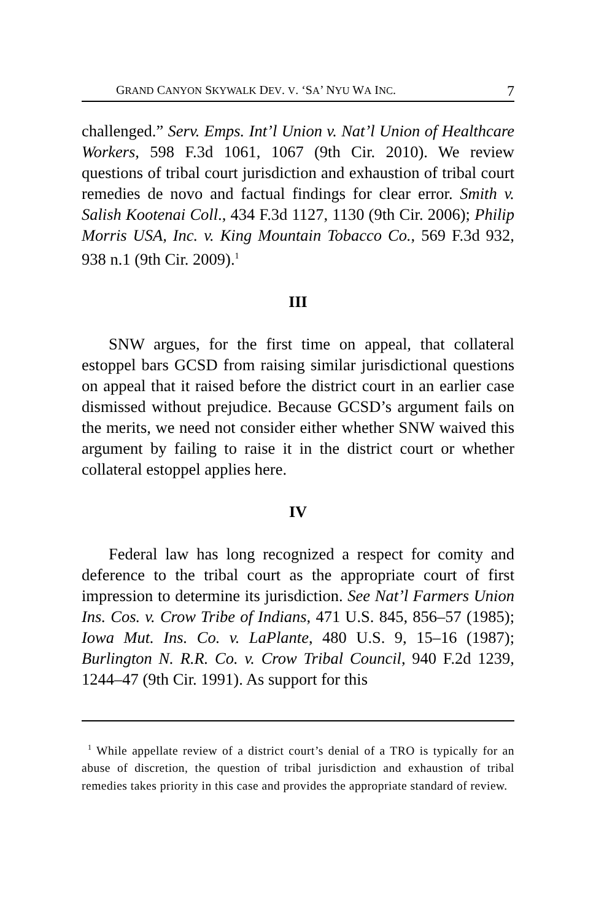GRAND CANYON SKYWALK DEV. V. ‘SA’ NYU WA INC. 7
challenged.” Serv. Emps. Int’l Union v. Nat’l Union of Healthcare Workers, 598 F.3d 1061, 1067 (9th Cir. 2010). We review questions of tribal court jurisdiction and exhaustion of tribal court remedies de novo and factual findings for clear error. Smith v. Salish Kootenai Coll., 434 F.3d 1127, 1130 (9th Cir. 2006); Philip Morris USA, Inc. v. King Mountain Tobacco Co., 569 F.3d 932, 938 n.1 (9th Cir. 2009).<sup>1</sup>
III
SNW argues, for the first time on appeal, that collateral estoppel bars GCSD from raising similar jurisdictional questions on appeal that it raised before the district court in an earlier case dismissed without prejudice. Because GCSD’s argument fails on the merits, we need not consider either whether SNW waived this argument by failing to raise it in the district court or whether collateral estoppel applies here.
IV
Federal law has long recognized a respect for comity and deference to the tribal court as the appropriate court of first impression to determine its jurisdiction. See Nat’l Farmers Union Ins. Cos. v. Crow Tribe of Indians, 471 U.S. 845, 856–57 (1985); Iowa Mut. Ins. Co. v. LaPlante, 480 U.S. 9, 15–16 (1987); Burlington N. R.R. Co. v. Crow Tribal Council, 940 F.2d 1239, 1244–47 (9th Cir. 1991). As support for this
<sup>1</sup> While appellate review of a district court’s denial of a TRO is typically for an abuse of discretion, the question of tribal jurisdiction and exhaustion of tribal remedies takes priority in this case and provides the appropriate standard of review.